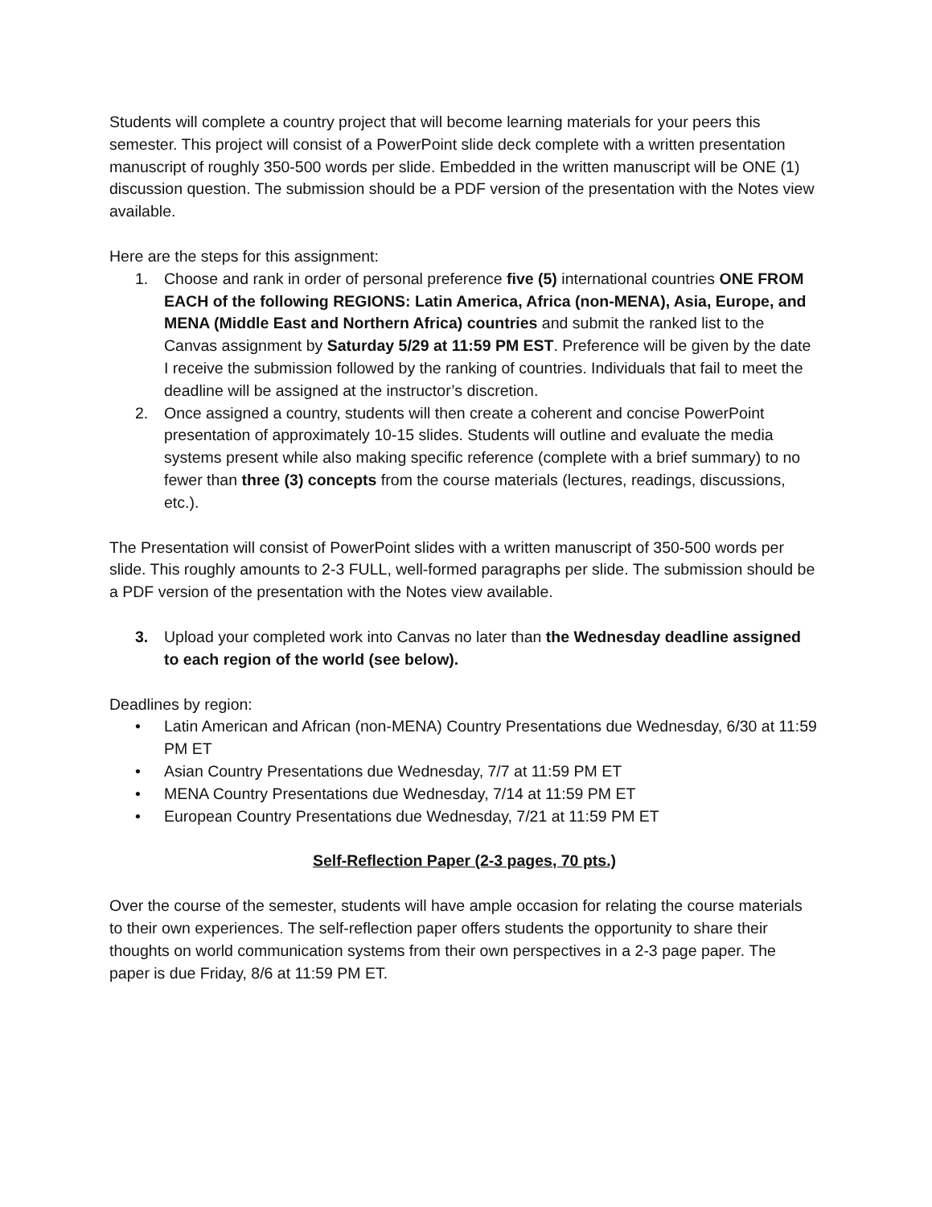Students will complete a country project that will become learning materials for your peers this semester. This project will consist of a PowerPoint slide deck complete with a written presentation manuscript of roughly 350-500 words per slide. Embedded in the written manuscript will be ONE (1) discussion question. The submission should be a PDF version of the presentation with the Notes view available.
Here are the steps for this assignment:
1. Choose and rank in order of personal preference five (5) international countries ONE FROM EACH of the following REGIONS: Latin America, Africa (non-MENA), Asia, Europe, and MENA (Middle East and Northern Africa) countries and submit the ranked list to the Canvas assignment by Saturday 5/29 at 11:59 PM EST. Preference will be given by the date I receive the submission followed by the ranking of countries. Individuals that fail to meet the deadline will be assigned at the instructor’s discretion.
2. Once assigned a country, students will then create a coherent and concise PowerPoint presentation of approximately 10-15 slides. Students will outline and evaluate the media systems present while also making specific reference (complete with a brief summary) to no fewer than three (3) concepts from the course materials (lectures, readings, discussions, etc.).
The Presentation will consist of PowerPoint slides with a written manuscript of 350-500 words per slide. This roughly amounts to 2-3 FULL, well-formed paragraphs per slide. The submission should be a PDF version of the presentation with the Notes view available.
3. Upload your completed work into Canvas no later than the Wednesday deadline assigned to each region of the world (see below).
Deadlines by region:
• Latin American and African (non-MENA) Country Presentations due Wednesday, 6/30 at 11:59 PM ET
• Asian Country Presentations due Wednesday, 7/7 at 11:59 PM ET
• MENA Country Presentations due Wednesday, 7/14 at 11:59 PM ET
• European Country Presentations due Wednesday, 7/21 at 11:59 PM ET
Self-Reflection Paper (2-3 pages, 70 pts.)
Over the course of the semester, students will have ample occasion for relating the course materials to their own experiences. The self-reflection paper offers students the opportunity to share their thoughts on world communication systems from their own perspectives in a 2-3 page paper. The paper is due Friday, 8/6 at 11:59 PM ET.